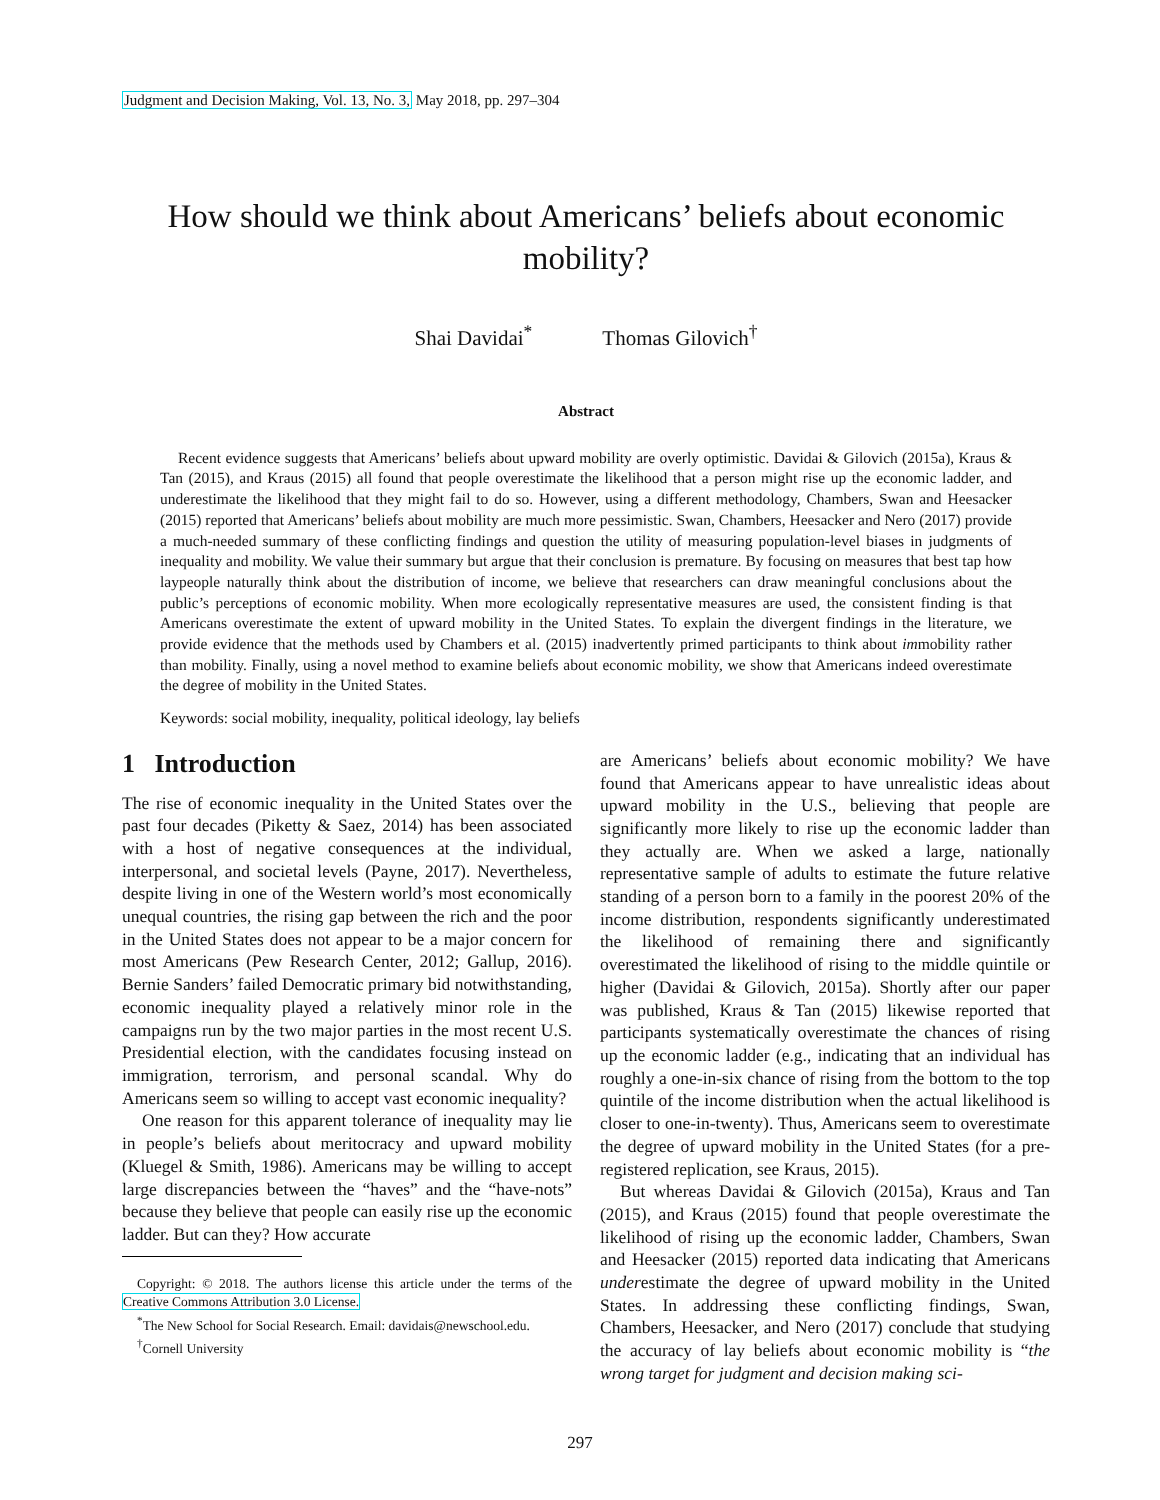Judgment and Decision Making, Vol. 13, No. 3, May 2018, pp. 297–304
How should we think about Americans’ beliefs about economic mobility?
Shai Davidai<sup>*</sup> Thomas Gilovich<sup>†</sup>
Abstract
Recent evidence suggests that Americans’ beliefs about upward mobility are overly optimistic. Davidai & Gilovich (2015a), Kraus & Tan (2015), and Kraus (2015) all found that people overestimate the likelihood that a person might rise up the economic ladder, and underestimate the likelihood that they might fail to do so. However, using a different methodology, Chambers, Swan and Heesacker (2015) reported that Americans’ beliefs about mobility are much more pessimistic. Swan, Chambers, Heesacker and Nero (2017) provide a much-needed summary of these conflicting findings and question the utility of measuring population-level biases in judgments of inequality and mobility. We value their summary but argue that their conclusion is premature. By focusing on measures that best tap how laypeople naturally think about the distribution of income, we believe that researchers can draw meaningful conclusions about the public’s perceptions of economic mobility. When more ecologically representative measures are used, the consistent finding is that Americans overestimate the extent of upward mobility in the United States. To explain the divergent findings in the literature, we provide evidence that the methods used by Chambers et al. (2015) inadvertently primed participants to think about immobility rather than mobility. Finally, using a novel method to examine beliefs about economic mobility, we show that Americans indeed overestimate the degree of mobility in the United States.
Keywords: social mobility, inequality, political ideology, lay beliefs
1 Introduction
The rise of economic inequality in the United States over the past four decades (Piketty & Saez, 2014) has been associated with a host of negative consequences at the individual, interpersonal, and societal levels (Payne, 2017). Nevertheless, despite living in one of the Western world’s most economically unequal countries, the rising gap between the rich and the poor in the United States does not appear to be a major concern for most Americans (Pew Research Center, 2012; Gallup, 2016). Bernie Sanders’ failed Democratic primary bid notwithstanding, economic inequality played a relatively minor role in the campaigns run by the two major parties in the most recent U.S. Presidential election, with the candidates focusing instead on immigration, terrorism, and personal scandal. Why do Americans seem so willing to accept vast economic inequality?
One reason for this apparent tolerance of inequality may lie in people’s beliefs about meritocracy and upward mobility (Kluegel & Smith, 1986). Americans may be willing to accept large discrepancies between the “haves” and the “have-nots” because they believe that people can easily rise up the economic ladder. But can they? How accurate
Copyright: © 2018. The authors license this article under the terms of the Creative Commons Attribution 3.0 License.
<sup>*</sup> The New School for Social Research. Email: davidais@newschool.edu.
<sup>†</sup> Cornell University
are Americans’ beliefs about economic mobility? We have found that Americans appear to have unrealistic ideas about upward mobility in the U.S., believing that people are significantly more likely to rise up the economic ladder than they actually are. When we asked a large, nationally representative sample of adults to estimate the future relative standing of a person born to a family in the poorest 20% of the income distribution, respondents significantly underestimated the likelihood of remaining there and significantly overestimated the likelihood of rising to the middle quintile or higher (Davidai & Gilovich, 2015a). Shortly after our paper was published, Kraus & Tan (2015) likewise reported that participants systematically overestimate the chances of rising up the economic ladder (e.g., indicating that an individual has roughly a one-in-six chance of rising from the bottom to the top quintile of the income distribution when the actual likelihood is closer to one-in-twenty). Thus, Americans seem to overestimate the degree of upward mobility in the United States (for a pre-registered replication, see Kraus, 2015).
But whereas Davidai & Gilovich (2015a), Kraus and Tan (2015), and Kraus (2015) found that people overestimate the likelihood of rising up the economic ladder, Chambers, Swan and Heesacker (2015) reported data indicating that Americans underestimate the degree of upward mobility in the United States. In addressing these conflicting findings, Swan, Chambers, Heesacker, and Nero (2017) conclude that studying the accuracy of lay beliefs about economic mobility is “the wrong target for judgment and decision making sci-
297